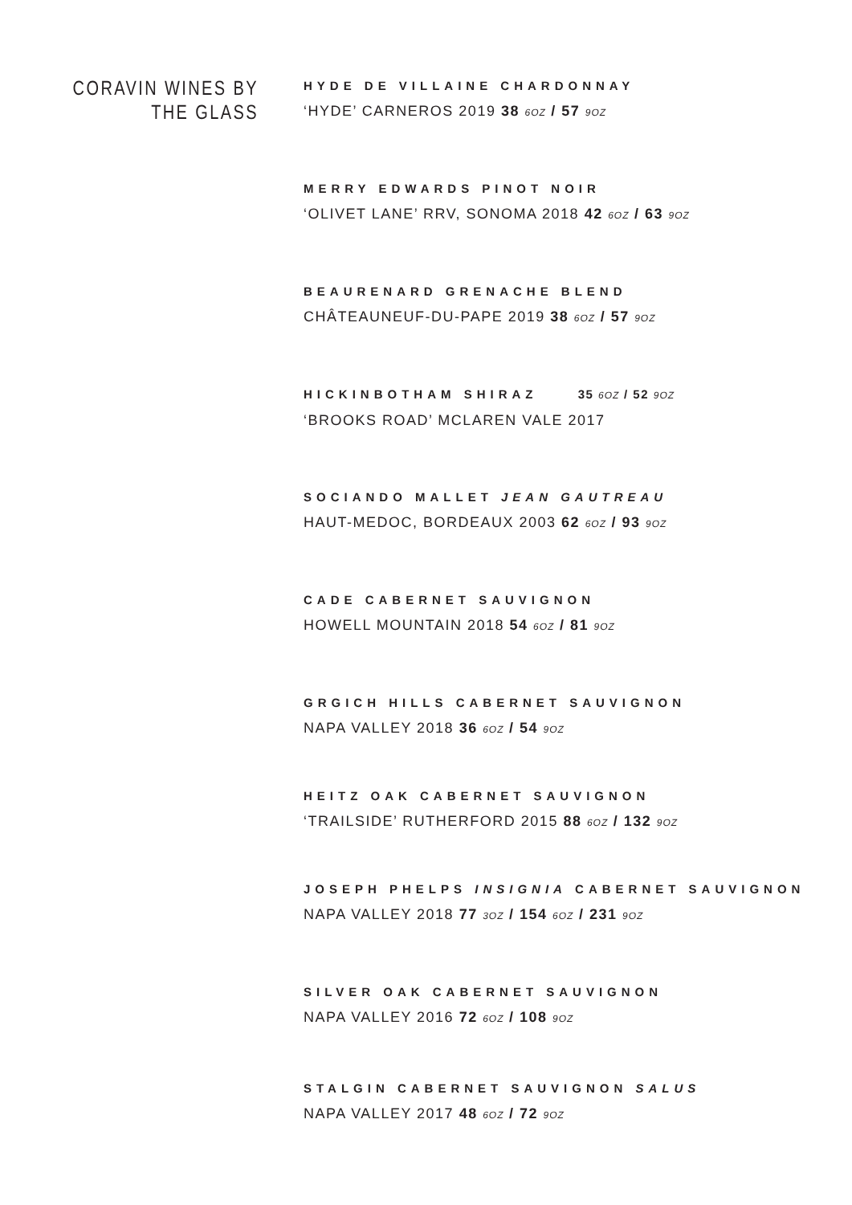CORAVIN WINES BY
THE GLASS
HYDE DE VILLAINE CHARDONNAY
‘HYDE’ CARNEROS 2019 38 6OZ / 57 9OZ
MERRY EDWARDS PINOT NOIR
‘OLIVET LANE’ RRV, SONOMA 2018 42 6OZ / 63 9OZ
BEAURENARD GRENACHE BLEND
CHÂTEAUNEUF-DU-PAPE 2019 38 6OZ / 57 9OZ
HICKINBOTHAM SHIRAZ 35 6OZ / 52 9OZ
‘BROOKS ROAD’ MCLAREN VALE 2017
SOCIANDO MALLET JEAN GAUTREAU
HAUT-MEDOC, BORDEAUX 2003 62 6OZ / 93 9OZ
CADE CABERNET SAUVIGNON
HOWELL MOUNTAIN 2018 54 6OZ / 81 9OZ
GRGICH HILLS CABERNET SAUVIGNON
NAPA VALLEY 2018 36 6OZ / 54 9OZ
HEITZ OAK CABERNET SAUVIGNON
‘TRAILSIDE’ RUTHERFORD 2015 88 6OZ / 132 9OZ
JOSEPH PHELPS INSIGNIA CABERNET SAUVIGNON
NAPA VALLEY 2018 77 3OZ / 154 6OZ / 231 9OZ
SILVER OAK CABERNET SAUVIGNON
NAPA VALLEY 2016 72 6OZ / 108 9OZ
STALGIN CABERNET SAUVIGNON SALUS
NAPA VALLEY 2017 48 6OZ / 72 9OZ